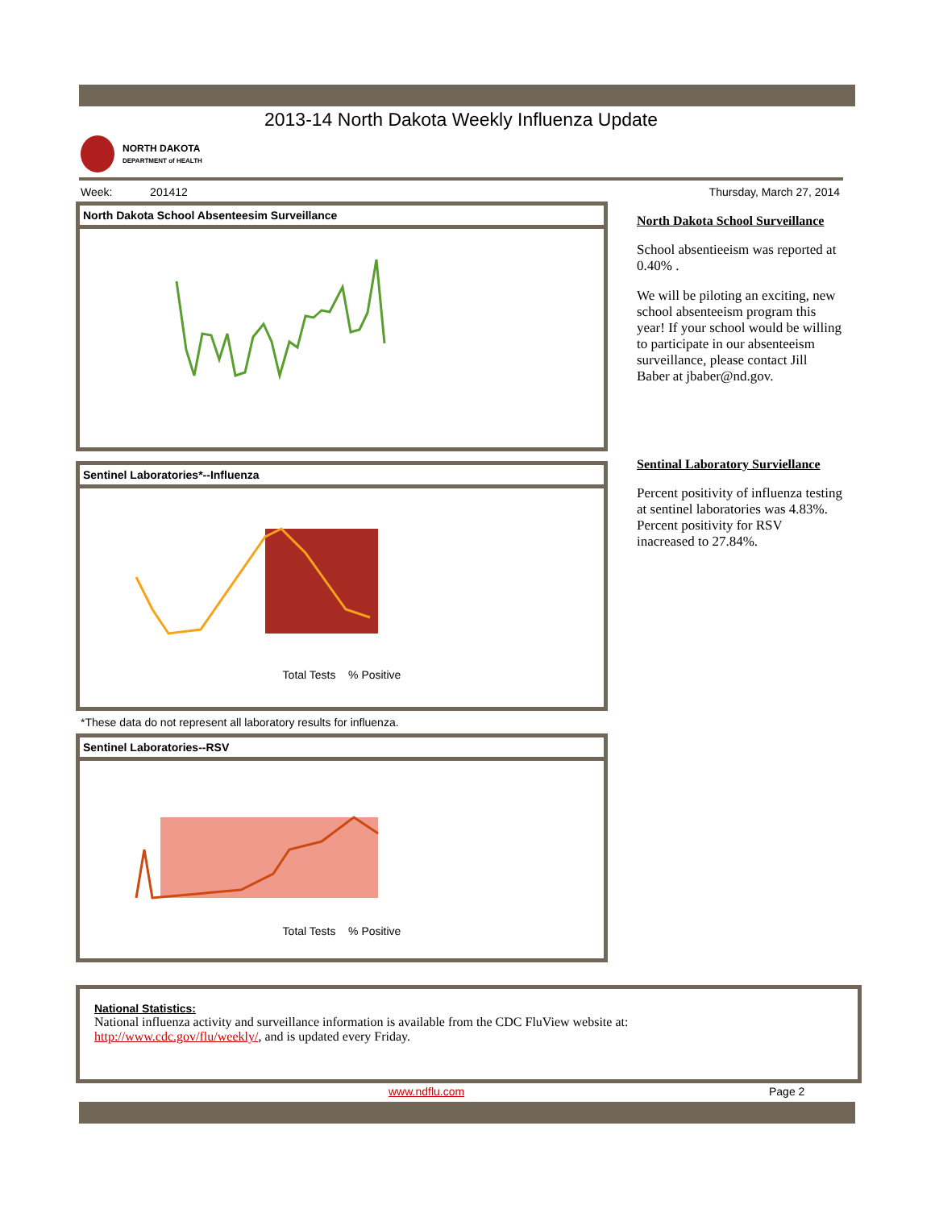2013-14 North Dakota Weekly Influenza Update
NORTH DAKOTA
DEPARTMENT of HEALTH
Week: 201412 Thursday, March 27, 2014
North Dakota School Absenteesim Surveillance
Sentinel Laboratories*--Influenza
Total Tests % Positive
*These data do not represent all laboratory results for influenza.
Sentinel Laboratories--RSV
Total Tests % Positive
North Dakota School Surveillance
School absentieeism was reported at 0.40% .
We will be piloting an exciting, new school absenteeism program this year! If your school would be willing to participate in our absenteeism surveillance, please contact Jill Baber at jbaber@nd.gov.
Sentinal Laboratory Surviellance
Percent positivity of influenza testing at sentinel laboratories was 4.83%. Percent positivity for RSV inacreased to 27.84%.
National Statistics:
National influenza activity and surveillance information is available from the CDC FluView website at:
http://www.cdc.gov/flu/weekly/, and is updated every Friday.
www.ndflu.com Page 2